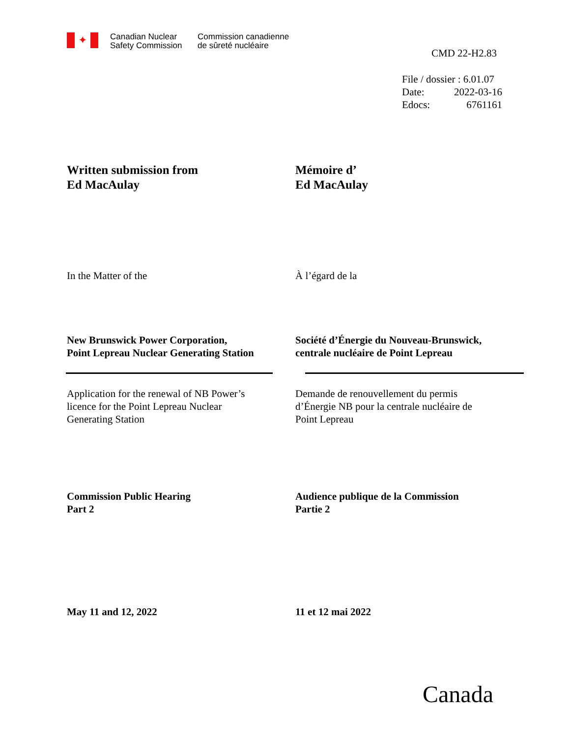✦
Canadian Nuclear
Safety Commission
Commission canadienne
de sûreté nucléaire
CMD 22-H2.83
File / dossier : 6.01.07
Date: 2022-03-16
Edocs: 6761161
Written submission from
Ed MacAulay
Mémoire d’
Ed MacAulay
In the Matter of the À l’égard de la
New Brunswick Power Corporation,
Point Lepreau Nuclear Generating Station
Société d’Énergie du Nouveau-Brunswick,
centrale nucléaire de Point Lepreau
Application for the renewal of NB Power’s
licence for the Point Lepreau Nuclear
Generating Station
Demande de renouvellement du permis
d’Énergie NB pour la centrale nucléaire de
Point Lepreau
Commission Public Hearing
Part 2
Audience publique de la Commission
Partie 2
May 11 and 12, 2022 11 et 12 mai 2022
Canada